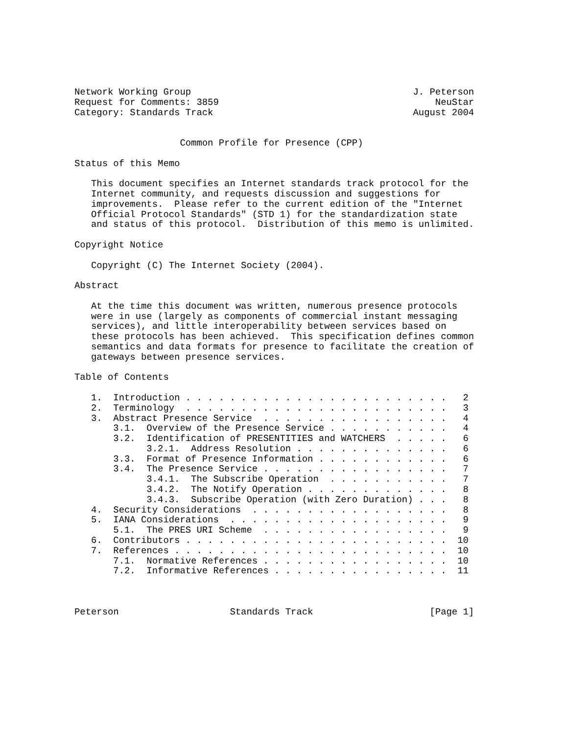Network Working Group                                        J. Peterson
Request for Comments: 3859                                       NeuStar
Category: Standards Track                                    August 2004


                   Common Profile for Presence (CPP)

Status of this Memo

   This document specifies an Internet standards track protocol for the
   Internet community, and requests discussion and suggestions for
   improvements.  Please refer to the current edition of the "Internet
   Official Protocol Standards" (STD 1) for the standardization state
   and status of this protocol.  Distribution of this memo is unlimited.

Copyright Notice

   Copyright (C) The Internet Society (2004).

Abstract

   At the time this document was written, numerous presence protocols
   were in use (largely as components of commercial instant messaging
   services), and little interoperability between services based on
   these protocols has been achieved.  This specification defines common
   semantics and data formats for presence to facilitate the creation of
   gateways between presence services.

Table of Contents

   1.  Introduction . . . . . . . . . . . . . . . . . . . . . . . .   2
   2.  Terminology  . . . . . . . . . . . . . . . . . . . . . . . .   3
   3.  Abstract Presence Service  . . . . . . . . . . . . . . . . .   4
       3.1.  Overview of the Presence Service . . . . . . . . . . .   4
       3.2.  Identification of PRESENTITIES and WATCHERS  . . . . .   6
             3.2.1.  Address Resolution . . . . . . . . . . . . . .   6
       3.3.  Format of Presence Information . . . . . . . . . . . .   6
       3.4.  The Presence Service . . . . . . . . . . . . . . . . .   7
             3.4.1.  The Subscribe Operation  . . . . . . . . . . .   7
             3.4.2.  The Notify Operation . . . . . . . . . . . . .   8
             3.4.3.  Subscribe Operation (with Zero Duration) . . .   8
   4.  Security Considerations  . . . . . . . . . . . . . . . . . .   8
   5.  IANA Considerations  . . . . . . . . . . . . . . . . . . . .   9
       5.1.  The PRES URI Scheme  . . . . . . . . . . . . . . . . .   9
   6.  Contributors . . . . . . . . . . . . . . . . . . . . . . . .  10
   7.  References . . . . . . . . . . . . . . . . . . . . . . . . .  10
       7.1.  Normative References . . . . . . . . . . . . . . . . .  10
       7.2.  Informative References . . . . . . . . . . . . . . . .  11



Peterson                    Standards Track                     [Page 1]